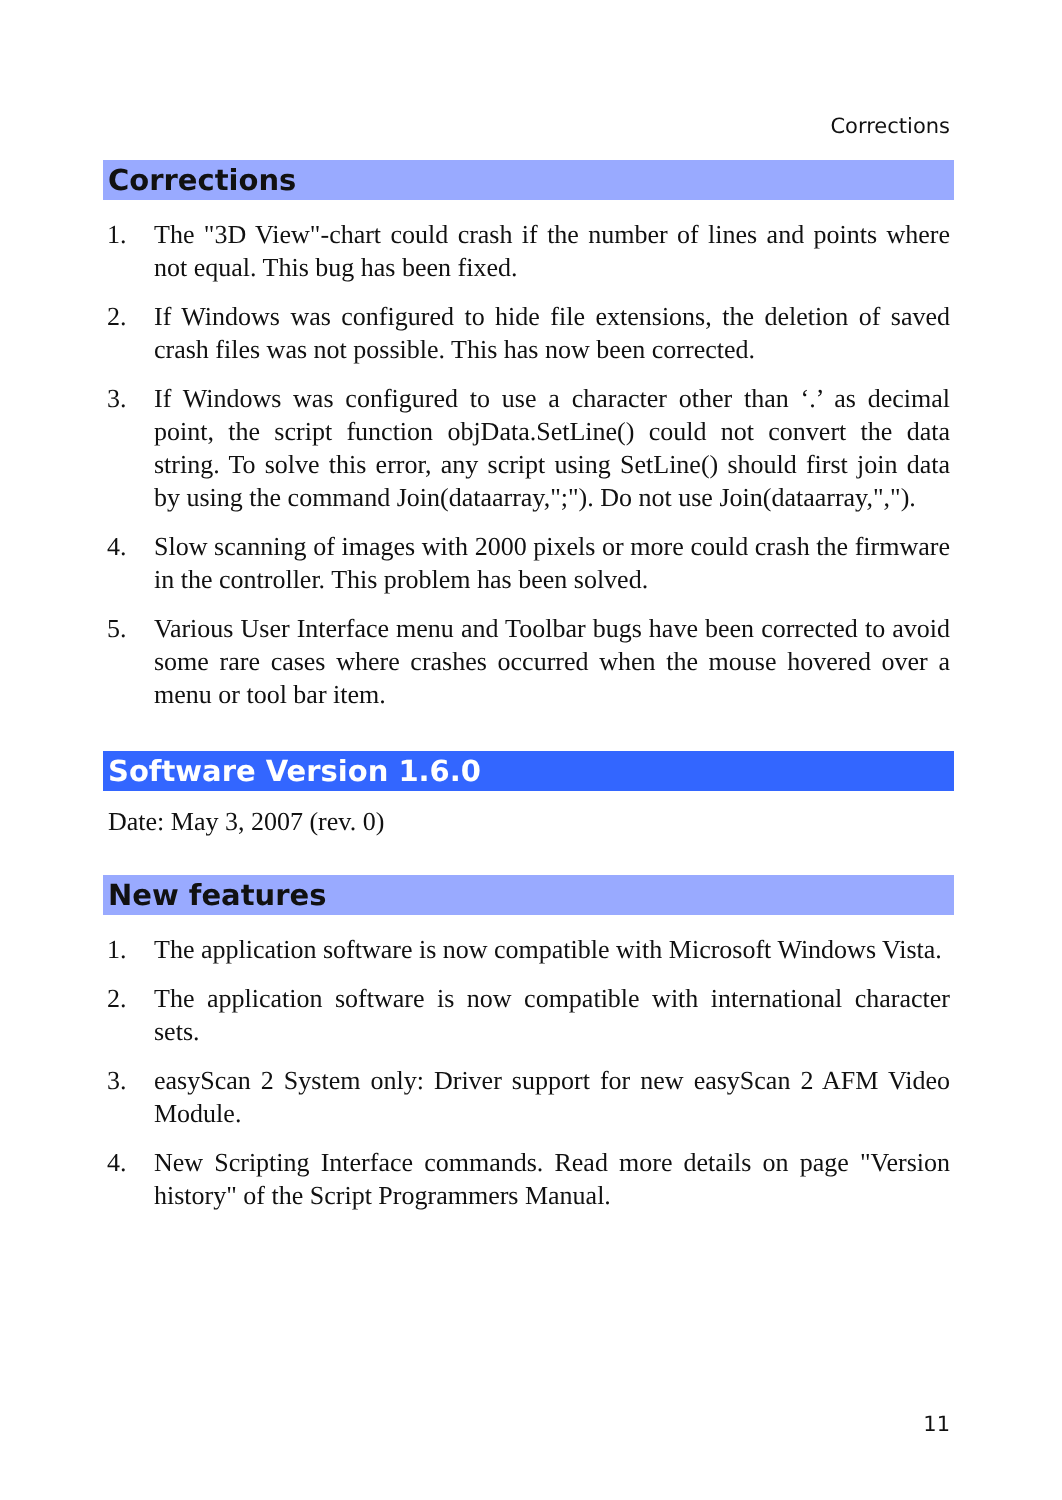Corrections
Corrections
1. The "3D View"-chart could crash if the number of lines and points where not equal. This bug has been fixed.
2. If Windows was configured to hide file extensions, the deletion of saved crash files was not possible. This has now been corrected.
3. If Windows was configured to use a character other than ‘.’ as decimal point, the script function objData.SetLine() could not convert the data string. To solve this error, any script using SetLine() should first join data by using the command Join(dataarray,";"). Do not use Join(dataarray,",").
4. Slow scanning of images with 2000 pixels or more could crash the firmware in the controller. This problem has been solved.
5. Various User Interface menu and Toolbar bugs have been corrected to avoid some rare cases where crashes occurred when the mouse hovered over a menu or tool bar item.
Software Version 1.6.0
Date: May 3, 2007 (rev. 0)
New features
1. The application software is now compatible with Microsoft Windows Vista.
2. The application software is now compatible with international character sets.
3. easyScan 2 System only: Driver support for new easyScan 2 AFM Video Module.
4. New Scripting Interface commands. Read more details on page "Version history" of the Script Programmers Manual.
11